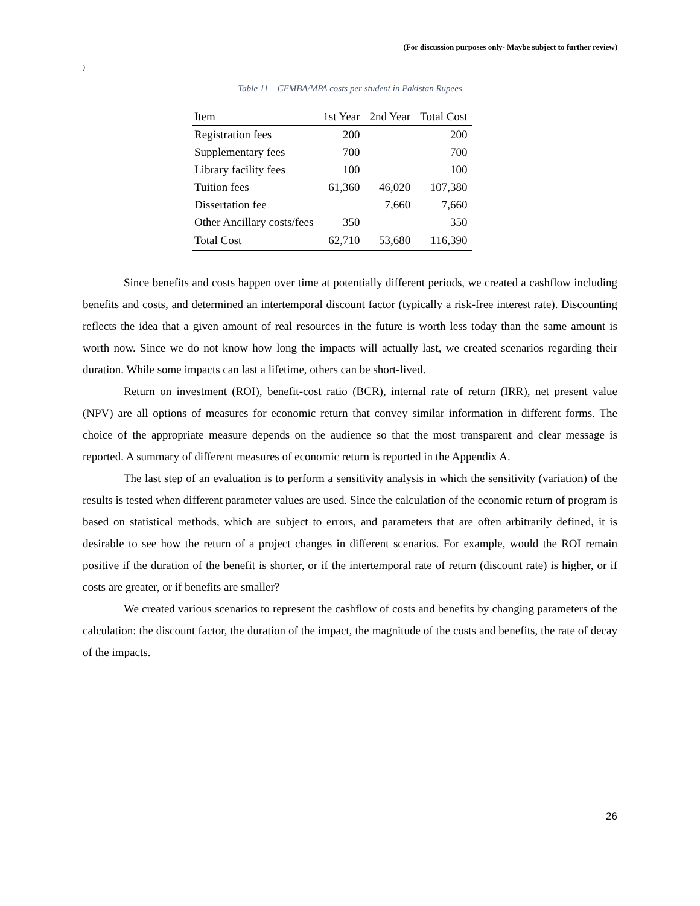(For discussion purposes only- Maybe subject to further review)
)
Table 11 – CEMBA/MPA costs per student in Pakistan Rupees
| Item | 1st Year | 2nd Year | Total Cost |
| --- | --- | --- | --- |
| Registration fees | 200 | | 200 |
| Supplementary fees | 700 | | 700 |
| Library facility fees | 100 | | 100 |
| Tuition fees | 61,360 | 46,020 | 107,380 |
| Dissertation fee | | 7,660 | 7,660 |
| Other Ancillary costs/fees | 350 | | 350 |
| Total Cost | 62,710 | 53,680 | 116,390 |
Since benefits and costs happen over time at potentially different periods, we created a cashflow including benefits and costs, and determined an intertemporal discount factor (typically a risk-free interest rate). Discounting reflects the idea that a given amount of real resources in the future is worth less today than the same amount is worth now. Since we do not know how long the impacts will actually last, we created scenarios regarding their duration. While some impacts can last a lifetime, others can be short-lived.
Return on investment (ROI), benefit-cost ratio (BCR), internal rate of return (IRR), net present value (NPV) are all options of measures for economic return that convey similar information in different forms. The choice of the appropriate measure depends on the audience so that the most transparent and clear message is reported. A summary of different measures of economic return is reported in the Appendix A.
The last step of an evaluation is to perform a sensitivity analysis in which the sensitivity (variation) of the results is tested when different parameter values are used. Since the calculation of the economic return of program is based on statistical methods, which are subject to errors, and parameters that are often arbitrarily defined, it is desirable to see how the return of a project changes in different scenarios. For example, would the ROI remain positive if the duration of the benefit is shorter, or if the intertemporal rate of return (discount rate) is higher, or if costs are greater, or if benefits are smaller?
We created various scenarios to represent the cashflow of costs and benefits by changing parameters of the calculation: the discount factor, the duration of the impact, the magnitude of the costs and benefits, the rate of decay of the impacts.
26